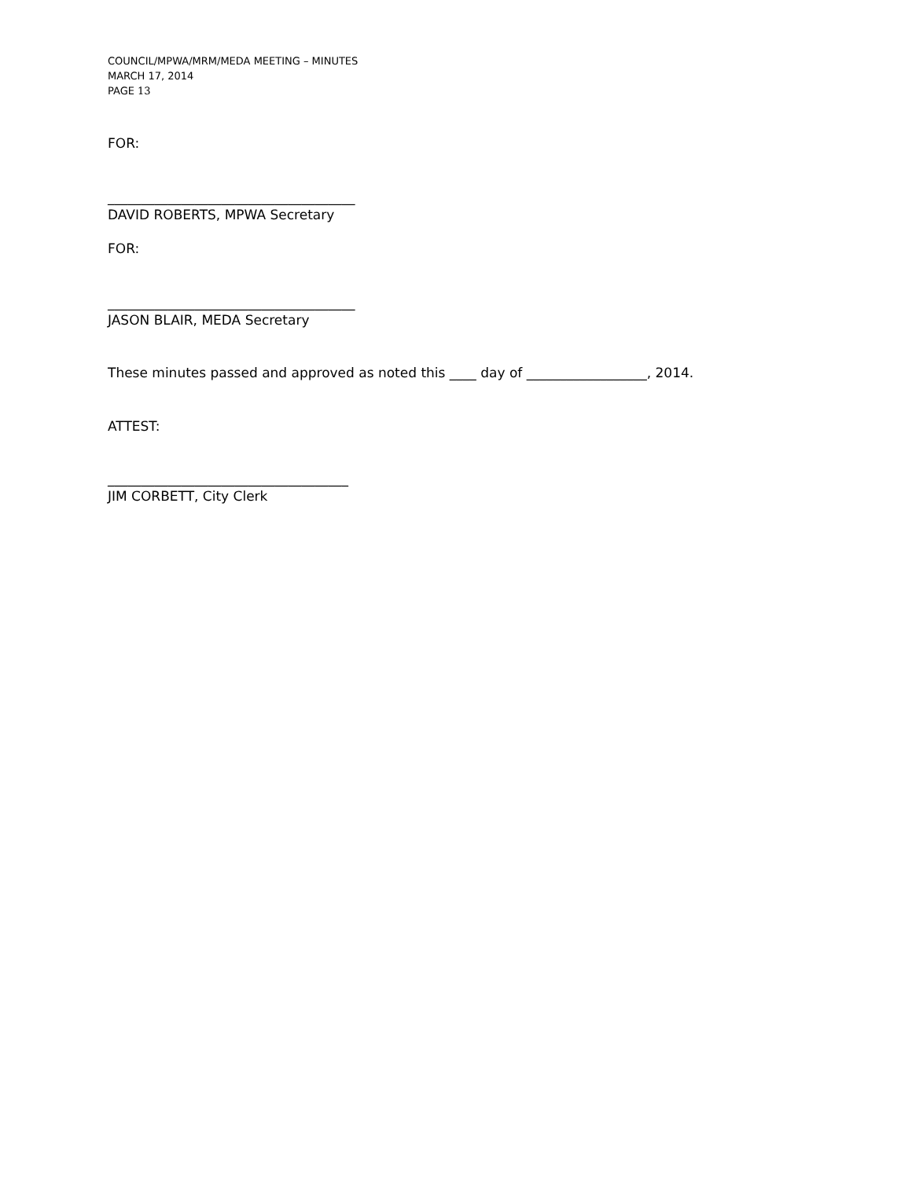COUNCIL/MPWA/MRM/MEDA MEETING – MINUTES
MARCH 17, 2014
PAGE 13
FOR:
_____________________________________
DAVID ROBERTS, MPWA Secretary
FOR:
_____________________________________
JASON BLAIR, MEDA Secretary
These minutes passed and approved as noted this ____ day of __________________, 2014.
ATTEST:
____________________________________
JIM CORBETT, City Clerk